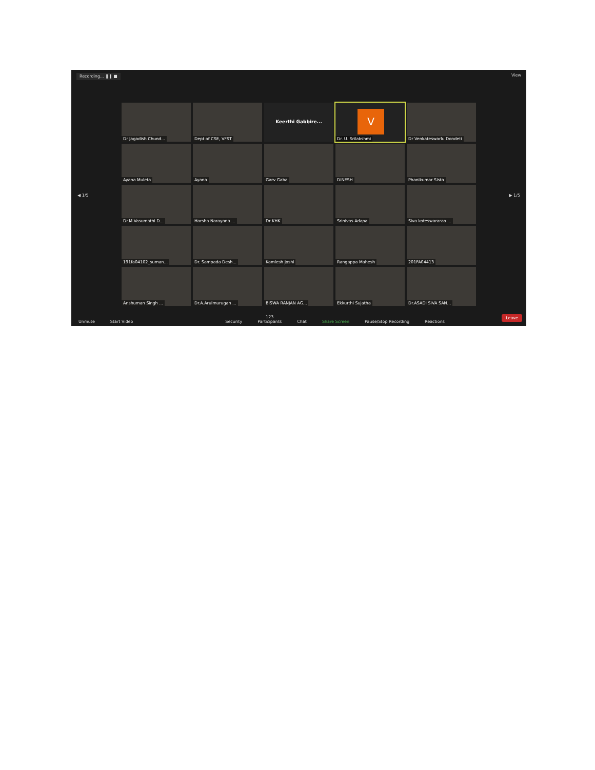Recording... ❚❚ ■ View
◀ 1/5 ▶ 1/5
Dr Jagadish Chund...
Dept of CSE, VFST
Keerthi Gabbire...
V
Dr. U. Srilakshmi
Dr Venkateswarlu Dondeti
Ayana Muleta
Ayana
Garv Gaba
DINESH
Phanikumar Sista
Dr.M.Vasumathi D...
Harsha Narayana ...
Dr KHK
Srinivas Adapa
Siva koteswararao ...
191fa04102_suman...
Dr. Sampada Desh...
Kamlesh Joshi
Rangappa Mahesh
201FA04413
Anshuman Singh ...
Dr.A.Arulmurugan ...
BISWA RANJAN AG...
Ekkurthi Sujatha
Dr.ASADI SIVA SAN...
Unmute
Start Video
Security
123
Participants
Chat
Share Screen
Pause/Stop Recording
Reactions
Leave